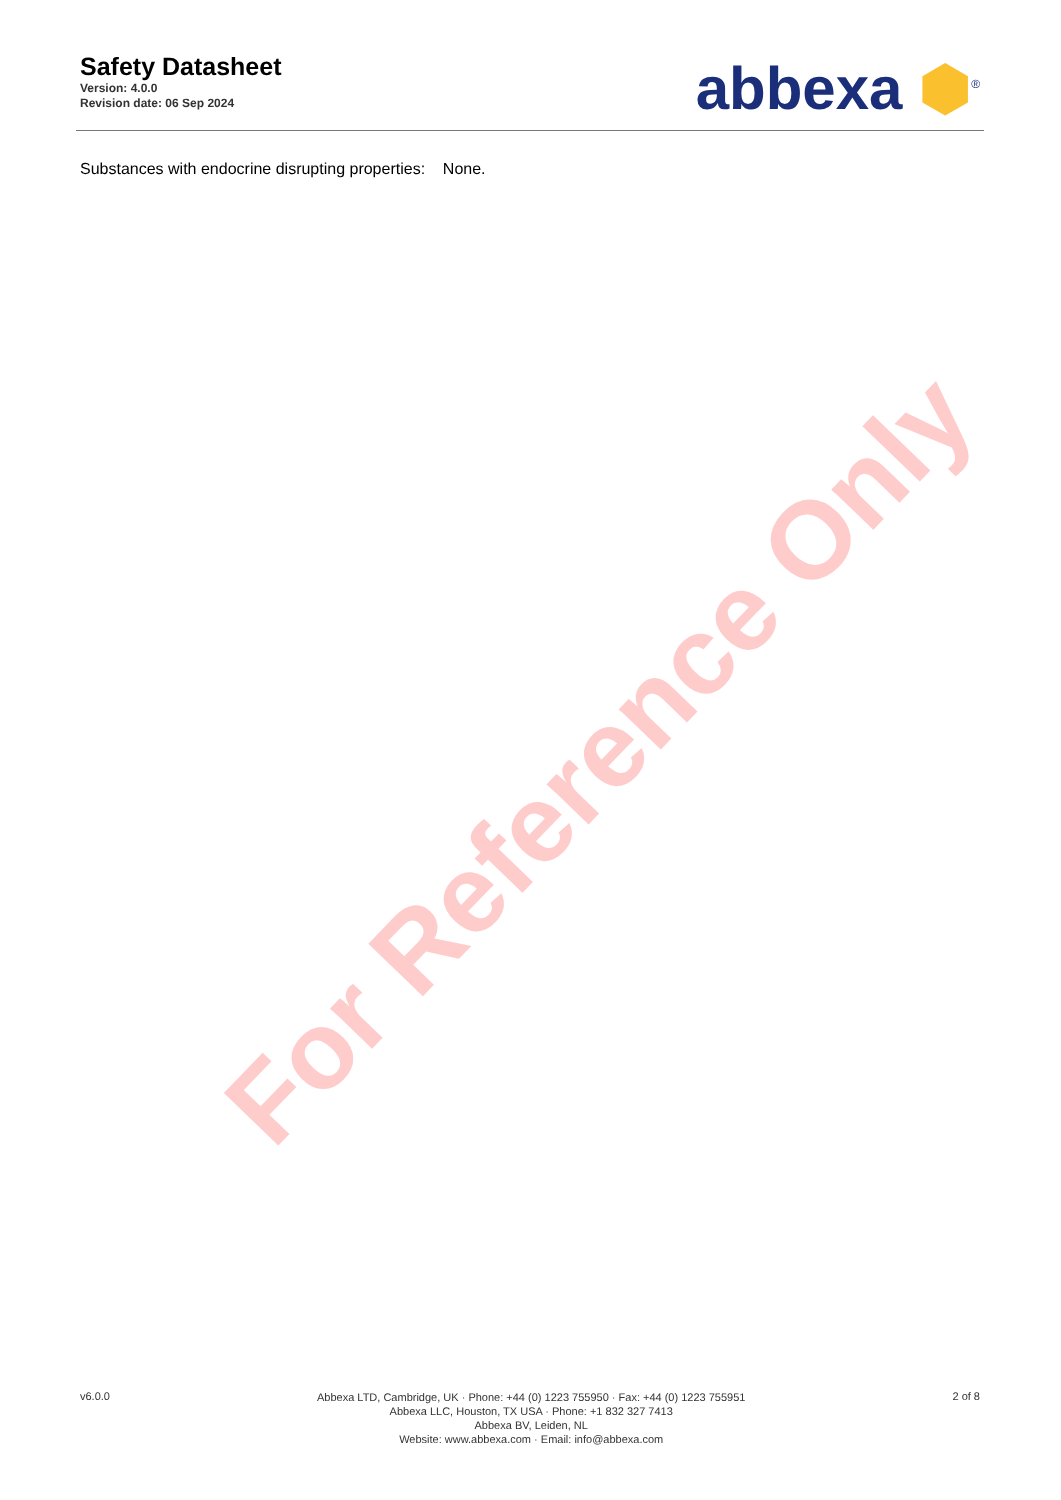For Reference Only
Safety Datasheet
Version: 4.0.0
Revision date: 06 Sep 2024
abbexa ⬢<sup>®</sup>
Substances with endocrine disrupting properties: None.
v6.0.0
Abbexa LTD, Cambridge, UK · Phone: +44 (0) 1223 755950 · Fax: +44 (0) 1223 755951
Abbexa LLC, Houston, TX USA · Phone: +1 832 327 7413
Abbexa BV, Leiden, NL
Website: www.abbexa.com · Email: info@abbexa.com
2 of 8